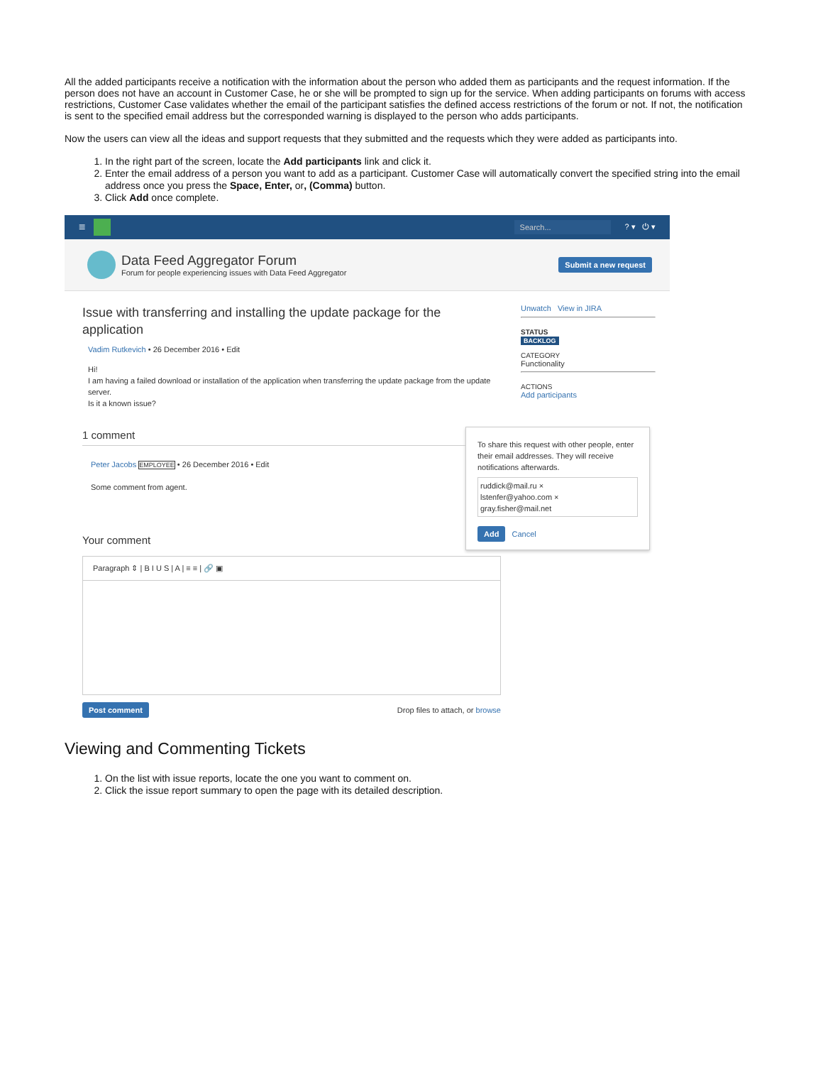All the added participants receive a notification with the information about the person who added them as participants and the request information. If the person does not have an account in Customer Case, he or she will be prompted to sign up for the service. When adding participants on forums with access restrictions, Customer Case validates whether the email of the participant satisfies the defined access restrictions of the forum or not. If not, the notification is sent to the specified email address but the corresponded warning is displayed to the person who adds participants.
Now the users can view all the ideas and support requests that they submitted and the requests which they were added as participants into.
1. In the right part of the screen, locate the Add participants link and click it.
2. Enter the email address of a person you want to add as a participant. Customer Case will automatically convert the specified string into the email address once you press the Space, Enter, or, (Comma) button.
3. Click Add once complete.
≡ Search...? ▾ ⏻ ▾
Data Feed Aggregator Forum
Forum for people experiencing issues with Data Feed Aggregator
Submit a new request
Issue with transferring and installing the update package for the application
Vadim Rutkevich • 26 December 2016 • Edit
Hi!
I am having a failed download or installation of the application when transferring the update package from the update server.
Is it a known issue?
1 comment
Peter Jacobs EMPLOYEE • 26 December 2016 • Edit
Some comment from agent.
Your comment
Paragraph ⇕ | B I U S | A | ≡ ≡ | 🔗 ▣
Post comment Drop files to attach, or browse
Unwatch View in JIRA
STATUS
BACKLOG
CATEGORY
Functionality
ACTIONS
Add participants
To share this request with other people, enter their email addresses. They will receive notifications afterwards.
ruddick@mail.ru ×
lstenfer@yahoo.com ×
gray.fisher@mail.net
Add Cancel
Viewing and Commenting Tickets
1. On the list with issue reports, locate the one you want to comment on.
2. Click the issue report summary to open the page with its detailed description.